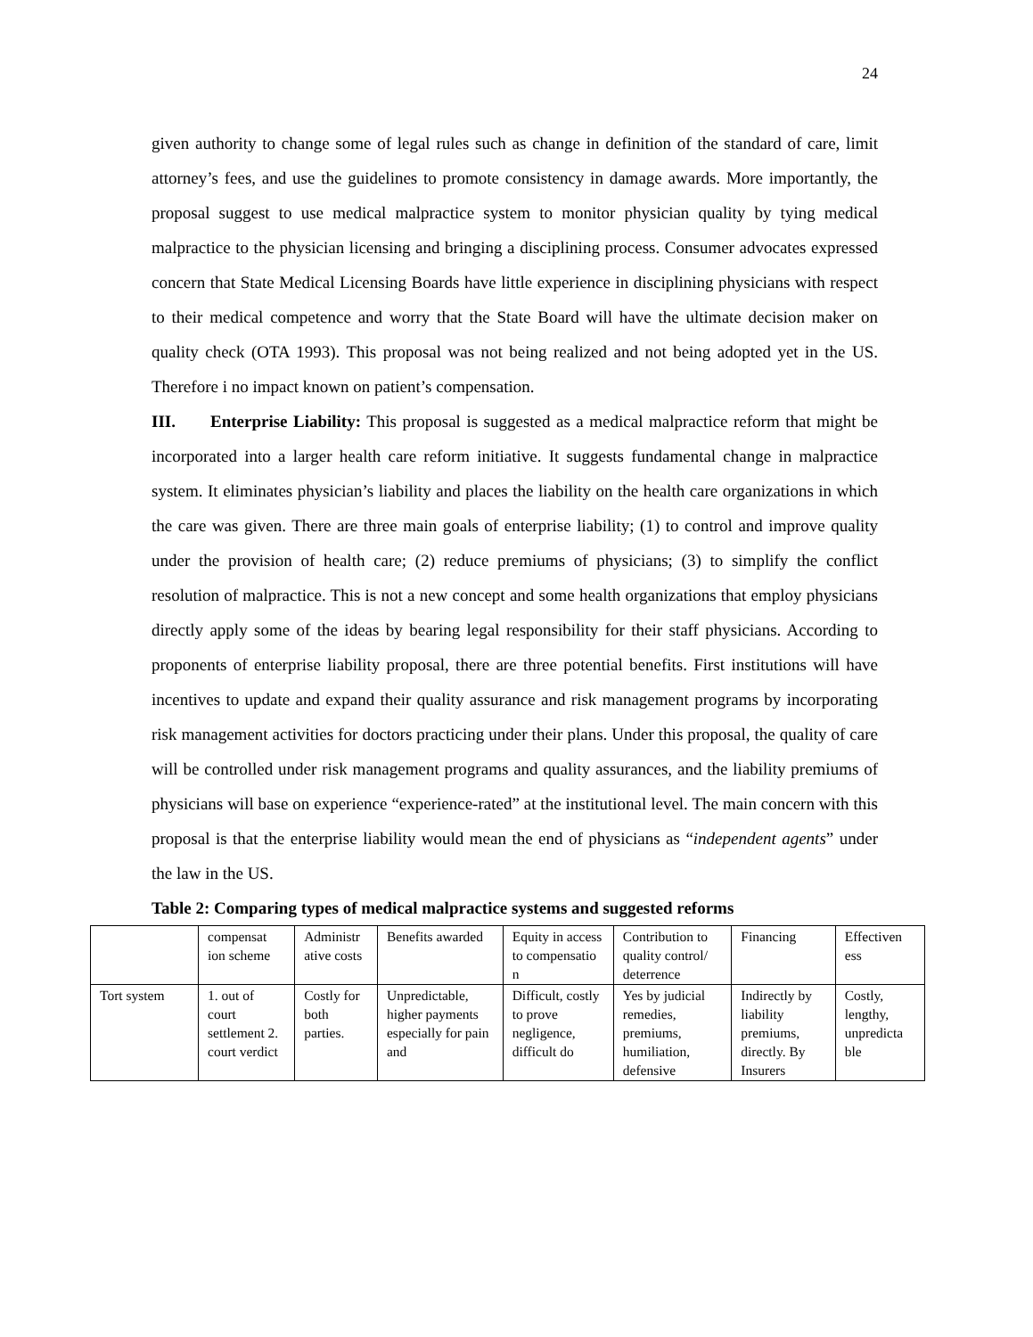24
given authority to change some of legal rules such as change in definition of the standard of care, limit attorney’s fees, and use the guidelines to promote consistency in damage awards. More importantly, the proposal suggest to use medical malpractice system to monitor physician quality by tying medical malpractice to the physician licensing and bringing a disciplining process. Consumer advocates expressed concern that State Medical Licensing Boards have little experience in disciplining physicians with respect to their medical competence and worry that the State Board will have the ultimate decision maker on quality check (OTA 1993). This proposal was not being realized and not being adopted yet in the US. Therefore i no impact known on patient’s compensation.
III. Enterprise Liability: This proposal is suggested as a medical malpractice reform that might be incorporated into a larger health care reform initiative. It suggests fundamental change in malpractice system. It eliminates physician’s liability and places the liability on the health care organizations in which the care was given. There are three main goals of enterprise liability; (1) to control and improve quality under the provision of health care; (2) reduce premiums of physicians; (3) to simplify the conflict resolution of malpractice. This is not a new concept and some health organizations that employ physicians directly apply some of the ideas by bearing legal responsibility for their staff physicians. According to proponents of enterprise liability proposal, there are three potential benefits. First institutions will have incentives to update and expand their quality assurance and risk management programs by incorporating risk management activities for doctors practicing under their plans. Under this proposal, the quality of care will be controlled under risk management programs and quality assurances, and the liability premiums of physicians will base on experience “experience-rated” at the institutional level. The main concern with this proposal is that the enterprise liability would mean the end of physicians as “independent agents” under the law in the US.
Table 2: Comparing types of medical malpractice systems and suggested reforms
| | compensat ion scheme | Administr ative costs | Benefits awarded | Equity in access to compensatio n | Contribution to quality control/ deterrence | Financing | Effectiven ess |
| Tort system | 1. out of court settlement 2. court verdict | Costly for both parties. | Unpredictable, higher payments especially for pain and | Difficult, costly to prove negligence, difficult do | Yes by judicial remedies, premiums, humiliation, defensive | Indirectly by liability premiums, directly. By Insurers | Costly, lengthy, unpredicta ble |